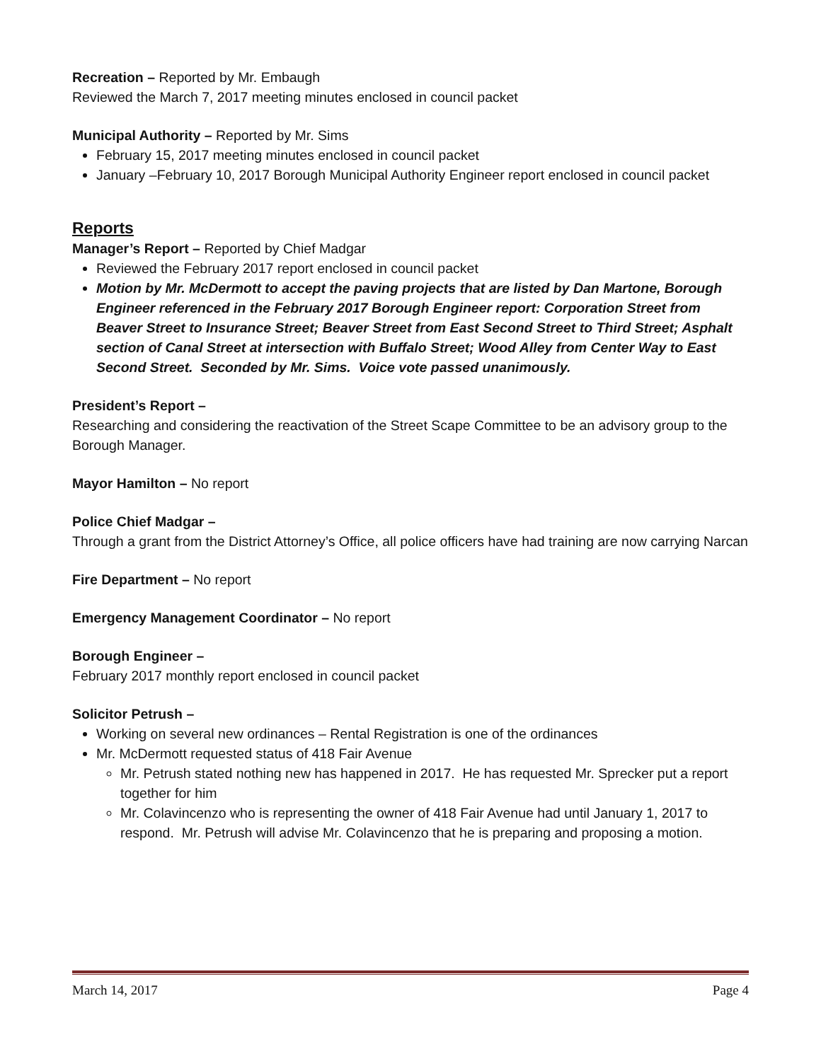Recreation – Reported by Mr. Embaugh
Reviewed the March 7, 2017 meeting minutes enclosed in council packet
Municipal Authority – Reported by Mr. Sims
February 15, 2017 meeting minutes enclosed in council packet
January –February 10, 2017 Borough Municipal Authority Engineer report enclosed in council packet
Reports
Manager’s Report – Reported by Chief Madgar
Reviewed the February 2017 report enclosed in council packet
Motion by Mr. McDermott to accept the paving projects that are listed by Dan Martone, Borough Engineer referenced in the February 2017 Borough Engineer report: Corporation Street from Beaver Street to Insurance Street; Beaver Street from East Second Street to Third Street; Asphalt section of Canal Street at intersection with Buffalo Street; Wood Alley from Center Way to East Second Street. Seconded by Mr. Sims. Voice vote passed unanimously.
President’s Report –
Researching and considering the reactivation of the Street Scape Committee to be an advisory group to the Borough Manager.
Mayor Hamilton – No report
Police Chief Madgar –
Through a grant from the District Attorney’s Office, all police officers have had training are now carrying Narcan
Fire Department – No report
Emergency Management Coordinator – No report
Borough Engineer –
February 2017 monthly report enclosed in council packet
Solicitor Petrush –
Working on several new ordinances – Rental Registration is one of the ordinances
Mr. McDermott requested status of 418 Fair Avenue
Mr. Petrush stated nothing new has happened in 2017. He has requested Mr. Sprecker put a report together for him
Mr. Colavincenzo who is representing the owner of 418 Fair Avenue had until January 1, 2017 to respond. Mr. Petrush will advise Mr. Colavincenzo that he is preparing and proposing a motion.
March 14, 2017 Page 4